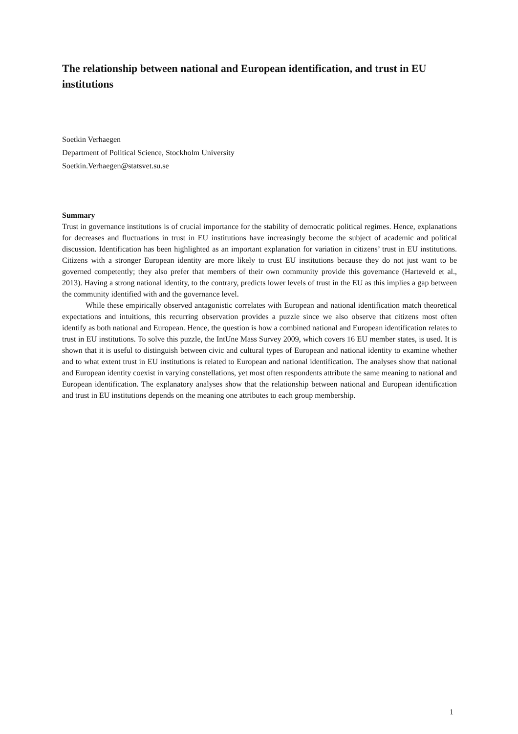The relationship between national and European identification, and trust in EU institutions
Soetkin Verhaegen
Department of Political Science, Stockholm University
Soetkin.Verhaegen@statsvet.su.se
Summary
Trust in governance institutions is of crucial importance for the stability of democratic political regimes. Hence, explanations for decreases and fluctuations in trust in EU institutions have increasingly become the subject of academic and political discussion. Identification has been highlighted as an important explanation for variation in citizens’ trust in EU institutions. Citizens with a stronger European identity are more likely to trust EU institutions because they do not just want to be governed competently; they also prefer that members of their own community provide this governance (Harteveld et al., 2013). Having a strong national identity, to the contrary, predicts lower levels of trust in the EU as this implies a gap between the community identified with and the governance level.
While these empirically observed antagonistic correlates with European and national identification match theoretical expectations and intuitions, this recurring observation provides a puzzle since we also observe that citizens most often identify as both national and European. Hence, the question is how a combined national and European identification relates to trust in EU institutions. To solve this puzzle, the IntUne Mass Survey 2009, which covers 16 EU member states, is used. It is shown that it is useful to distinguish between civic and cultural types of European and national identity to examine whether and to what extent trust in EU institutions is related to European and national identification. The analyses show that national and European identity coexist in varying constellations, yet most often respondents attribute the same meaning to national and European identification. The explanatory analyses show that the relationship between national and European identification and trust in EU institutions depends on the meaning one attributes to each group membership.
1